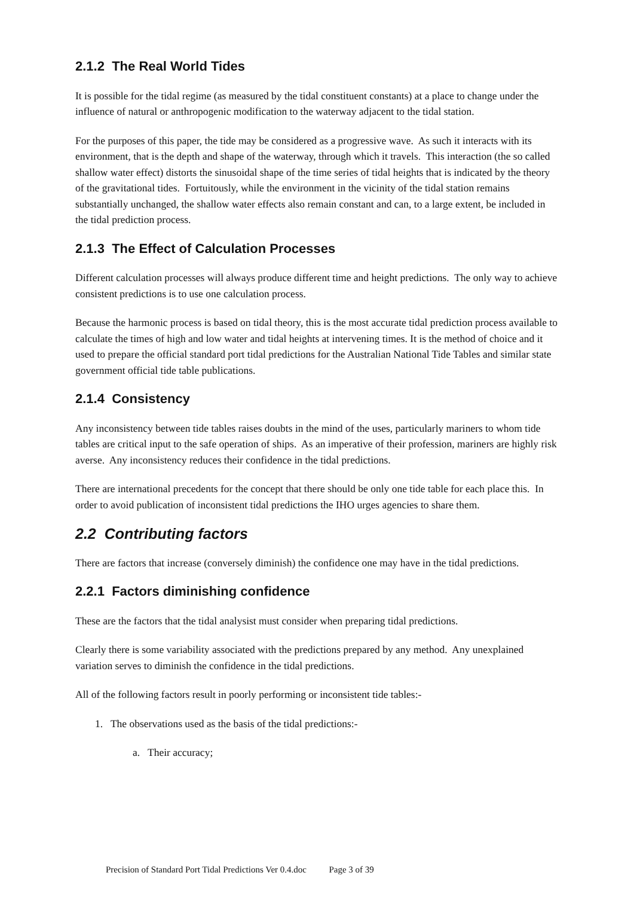2.1.2 The Real World Tides
It is possible for the tidal regime (as measured by the tidal constituent constants) at a place to change under the influence of natural or anthropogenic modification to the waterway adjacent to the tidal station.
For the purposes of this paper, the tide may be considered as a progressive wave. As such it interacts with its environment, that is the depth and shape of the waterway, through which it travels. This interaction (the so called shallow water effect) distorts the sinusoidal shape of the time series of tidal heights that is indicated by the theory of the gravitational tides. Fortuitously, while the environment in the vicinity of the tidal station remains substantially unchanged, the shallow water effects also remain constant and can, to a large extent, be included in the tidal prediction process.
2.1.3 The Effect of Calculation Processes
Different calculation processes will always produce different time and height predictions. The only way to achieve consistent predictions is to use one calculation process.
Because the harmonic process is based on tidal theory, this is the most accurate tidal prediction process available to calculate the times of high and low water and tidal heights at intervening times. It is the method of choice and it used to prepare the official standard port tidal predictions for the Australian National Tide Tables and similar state government official tide table publications.
2.1.4 Consistency
Any inconsistency between tide tables raises doubts in the mind of the uses, particularly mariners to whom tide tables are critical input to the safe operation of ships. As an imperative of their profession, mariners are highly risk averse. Any inconsistency reduces their confidence in the tidal predictions.
There are international precedents for the concept that there should be only one tide table for each place this. In order to avoid publication of inconsistent tidal predictions the IHO urges agencies to share them.
2.2 Contributing factors
There are factors that increase (conversely diminish) the confidence one may have in the tidal predictions.
2.2.1 Factors diminishing confidence
These are the factors that the tidal analysist must consider when preparing tidal predictions.
Clearly there is some variability associated with the predictions prepared by any method. Any unexplained variation serves to diminish the confidence in the tidal predictions.
All of the following factors result in poorly performing or inconsistent tide tables:-
1. The observations used as the basis of the tidal predictions:-
a. Their accuracy;
Precision of Standard Port Tidal Predictions Ver 0.4.doc Page 3 of 39